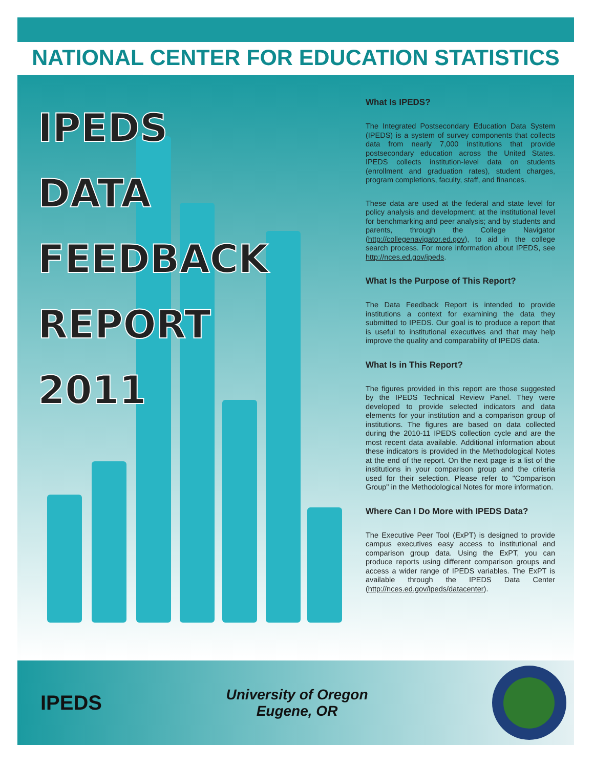NATIONAL CENTER FOR EDUCATION STATISTICS
IPEDS
DATA
FEEDBACK
REPORT
2011
What Is IPEDS?
The Integrated Postsecondary Education Data System (IPEDS) is a system of survey components that collects data from nearly 7,000 institutions that provide postsecondary education across the United States. IPEDS collects institution-level data on students (enrollment and graduation rates), student charges, program completions, faculty, staff, and finances.
These data are used at the federal and state level for policy analysis and development; at the institutional level for benchmarking and peer analysis; and by students and parents, through the College Navigator (http://collegenavigator.ed.gov), to aid in the college search process. For more information about IPEDS, see http://nces.ed.gov/ipeds.
What Is the Purpose of This Report?
The Data Feedback Report is intended to provide institutions a context for examining the data they submitted to IPEDS. Our goal is to produce a report that is useful to institutional executives and that may help improve the quality and comparability of IPEDS data.
What Is in This Report?
The figures provided in this report are those suggested by the IPEDS Technical Review Panel. They were developed to provide selected indicators and data elements for your institution and a comparison group of institutions. The figures are based on data collected during the 2010-11 IPEDS collection cycle and are the most recent data available. Additional information about these indicators is provided in the Methodological Notes at the end of the report. On the next page is a list of the institutions in your comparison group and the criteria used for their selection. Please refer to "Comparison Group" in the Methodological Notes for more information.
Where Can I Do More with IPEDS Data?
The Executive Peer Tool (ExPT) is designed to provide campus executives easy access to institutional and comparison group data. Using the ExPT, you can produce reports using different comparison groups and access a wider range of IPEDS variables. The ExPT is available through the IPEDS Data Center (http://nces.ed.gov/ipeds/datacenter).
IPEDS
University of Oregon
Eugene, OR